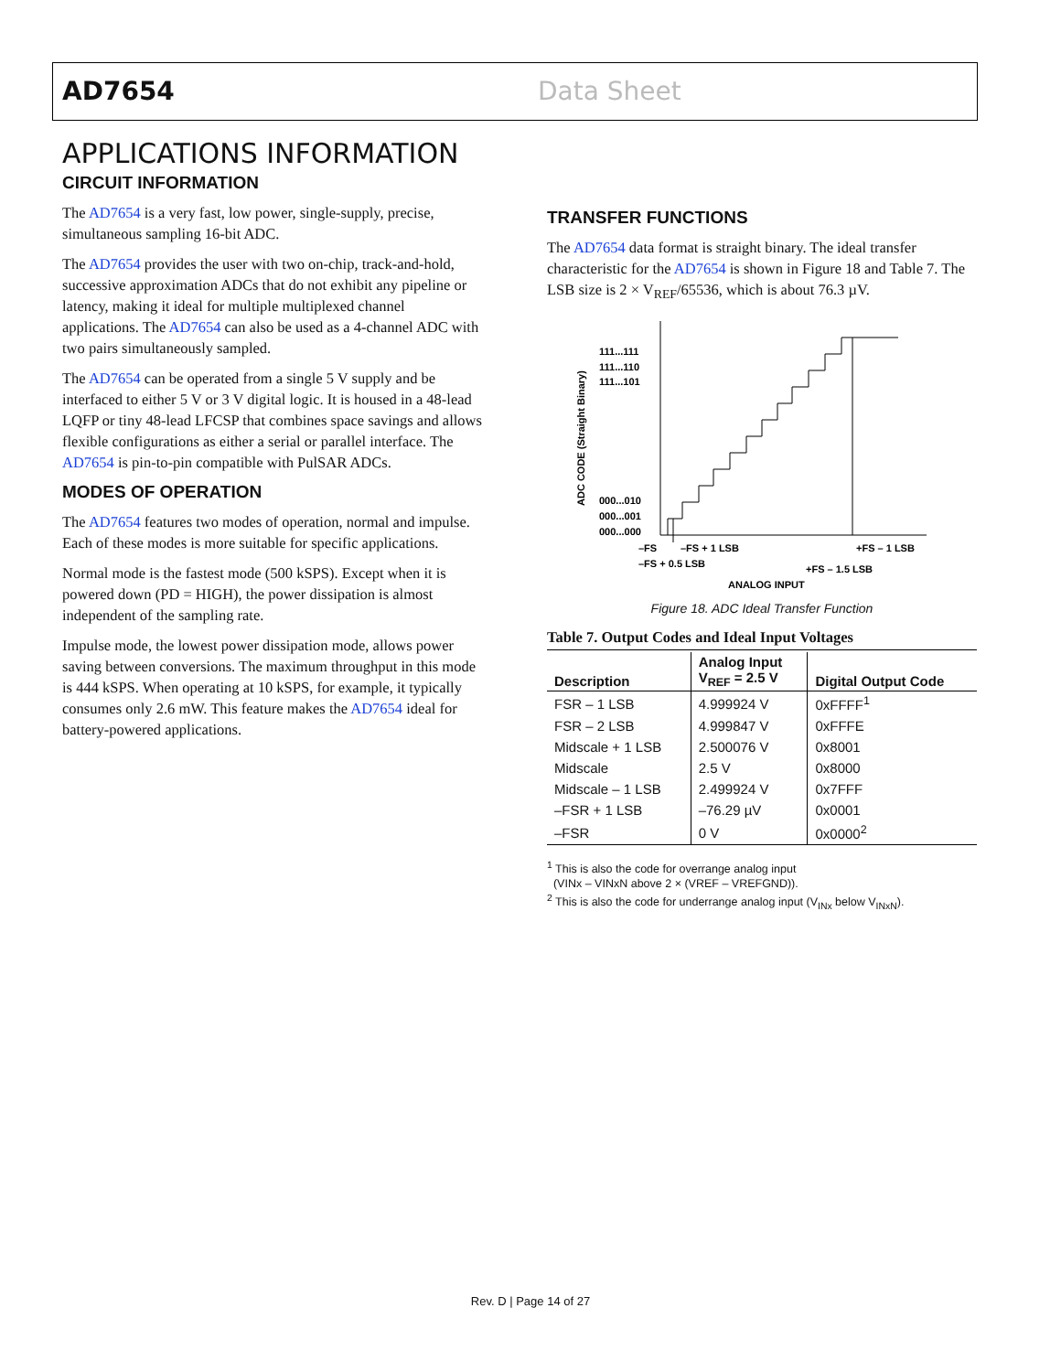AD7654 Data Sheet
APPLICATIONS INFORMATION
CIRCUIT INFORMATION
The AD7654 is a very fast, low power, single-supply, precise, simultaneous sampling 16-bit ADC.
The AD7654 provides the user with two on-chip, track-and-hold, successive approximation ADCs that do not exhibit any pipeline or latency, making it ideal for multiple multiplexed channel applications. The AD7654 can also be used as a 4-channel ADC with two pairs simultaneously sampled.
The AD7654 can be operated from a single 5 V supply and be interfaced to either 5 V or 3 V digital logic. It is housed in a 48-lead LQFP or tiny 48-lead LFCSP that combines space savings and allows flexible configurations as either a serial or parallel interface. The AD7654 is pin-to-pin compatible with PulSAR ADCs.
MODES OF OPERATION
The AD7654 features two modes of operation, normal and impulse. Each of these modes is more suitable for specific applications.
Normal mode is the fastest mode (500 kSPS). Except when it is powered down (PD = HIGH), the power dissipation is almost independent of the sampling rate.
Impulse mode, the lowest power dissipation mode, allows power saving between conversions. The maximum throughput in this mode is 444 kSPS. When operating at 10 kSPS, for example, it typically consumes only 2.6 mW. This feature makes the AD7654 ideal for battery-powered applications.
TRANSFER FUNCTIONS
The AD7654 data format is straight binary. The ideal transfer characteristic for the AD7654 is shown in Figure 18 and Table 7. The LSB size is 2 × V<sub>REF</sub>/65536, which is about 76.3 µV.
111...111
111...110
111...101
000...010
000...001
000...000
–FS
–FS + 1 LSB
+FS – 1 LSB
–FS + 0.5 LSB
+FS – 1.5 LSB
ANALOG INPUT
ADC CODE (Straight Binary)
Figure 18. ADC Ideal Transfer Function
Table 7. Output Codes and Ideal Input Voltages
| Description | Analog Input V<sub>REF</sub> = 2.5 V | Digital Output Code |
| --- | --- | --- |
| FSR – 1 LSB | 4.999924 V | 0xFFFF<sup>1</sup> |
| FSR – 2 LSB | 4.999847 V | 0xFFFE |
| Midscale + 1 LSB | 2.500076 V | 0x8001 |
| Midscale | 2.5 V | 0x8000 |
| Midscale – 1 LSB | 2.499924 V | 0x7FFF |
| –FSR + 1 LSB | –76.29 µV | 0x0001 |
| –FSR | 0 V | 0x0000<sup>2</sup> |
<sup>1</sup> This is also the code for overrange analog input
(VINx – VINxN above 2 × (VREF – VREFGND)).
<sup>2</sup> This is also the code for underrange analog input (V<sub>INx</sub> below V<sub>INxN</sub>).
Rev. D | Page 14 of 27